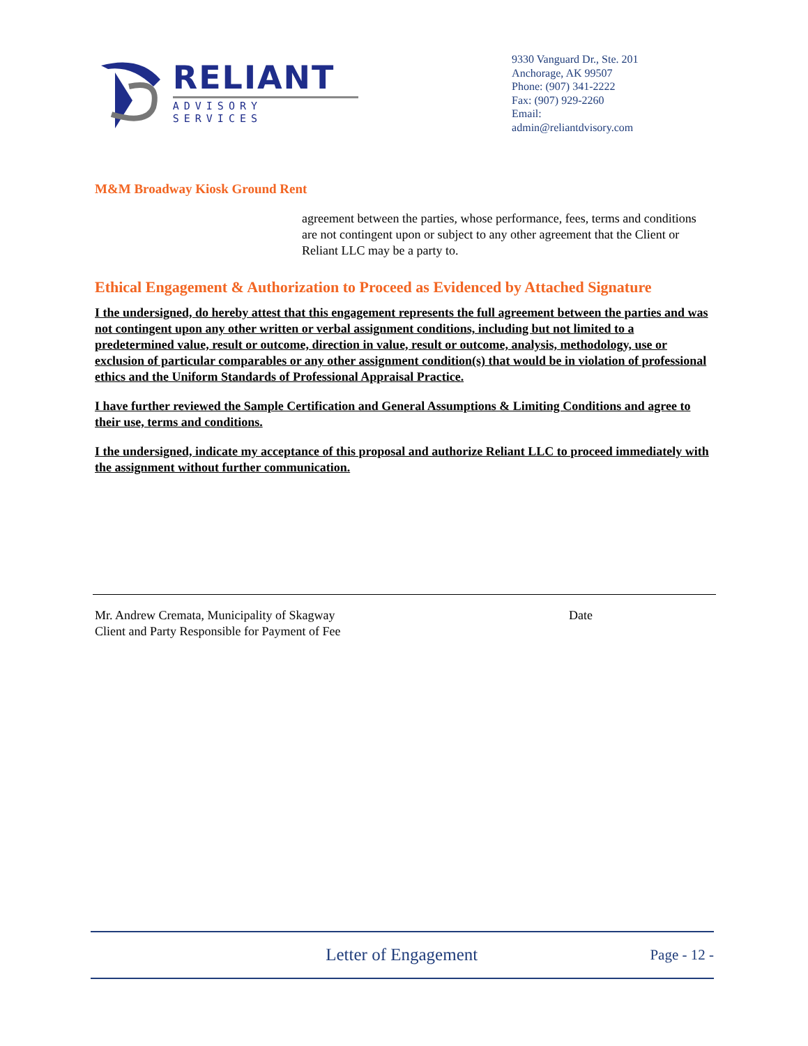RELIANT
ADVISORY SERVICES
9330 Vanguard Dr., Ste. 201
Anchorage, AK 99507
Phone: (907) 341-2222
Fax: (907) 929-2260
Email: admin@reliantdvisory.com
M&M Broadway Kiosk Ground Rent
agreement between the parties, whose performance, fees, terms and conditions are not contingent upon or subject to any other agreement that the Client or Reliant LLC may be a party to.
Ethical Engagement & Authorization to Proceed as Evidenced by Attached Signature
I the undersigned, do hereby attest that this engagement represents the full agreement between the parties and was not contingent upon any other written or verbal assignment conditions, including but not limited to a predetermined value, result or outcome, direction in value, result or outcome, analysis, methodology, use or exclusion of particular comparables or any other assignment condition(s) that would be in violation of professional ethics and the Uniform Standards of Professional Appraisal Practice.
I have further reviewed the Sample Certification and General Assumptions & Limiting Conditions and agree to their use, terms and conditions.
I the undersigned, indicate my acceptance of this proposal and authorize Reliant LLC to proceed immediately with the assignment without further communication.
Mr. Andrew Cremata, Municipality of Skagway
Client and Party Responsible for Payment of Fee
Date
Letter of Engagement
Page - 12 -